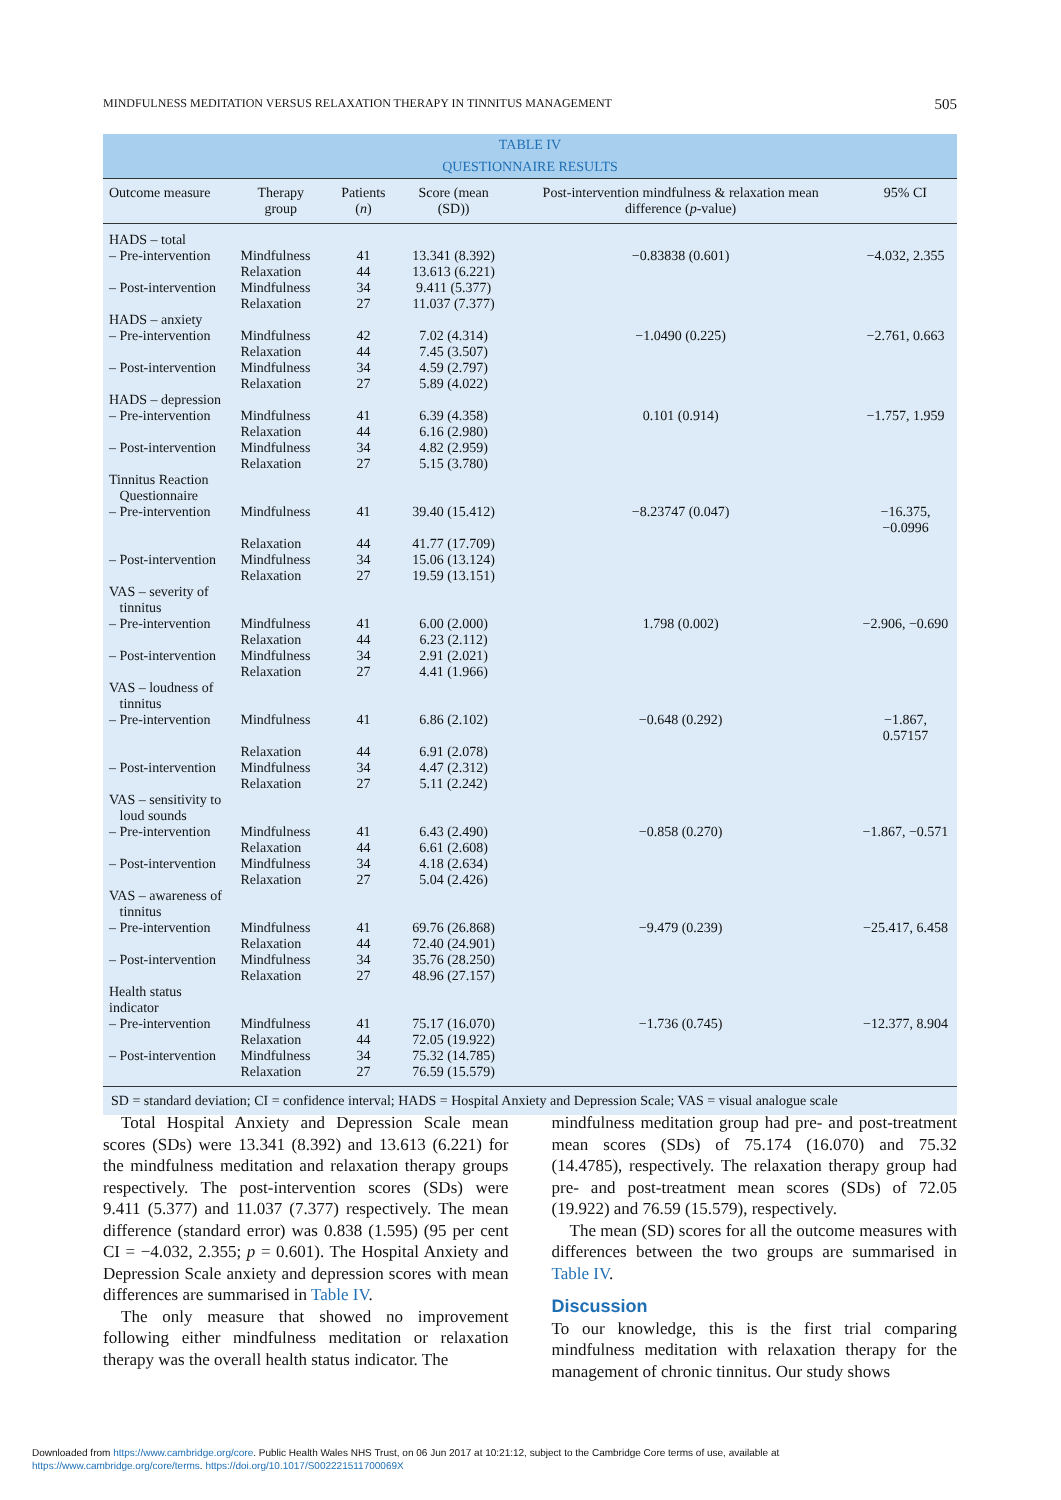MINDFULNESS MEDITATION VERSUS RELAXATION THERAPY IN TINNITUS MANAGEMENT 505
TABLE IV
QUESTIONNAIRE RESULTS
| Outcome measure | Therapy group | Patients ( n ) | Score (mean (SD)) | Post-intervention mindfulness & relaxation mean difference ( p -value) | 95% CI |
| --- | --- | --- | --- | --- | --- |
| HADS – total | | | | | |
| – Pre-intervention | Mindfulness | 41 | 13.341 (8.392) | −0.83838 (0.601) | −4.032, 2.355 |
| | Relaxation | 44 | 13.613 (6.221) | | |
| – Post-intervention | Mindfulness | 34 | 9.411 (5.377) | | |
| | Relaxation | 27 | 11.037 (7.377) | | |
| HADS – anxiety | | | | | |
| – Pre-intervention | Mindfulness | 42 | 7.02 (4.314) | −1.0490 (0.225) | −2.761, 0.663 |
| | Relaxation | 44 | 7.45 (3.507) | | |
| – Post-intervention | Mindfulness | 34 | 4.59 (2.797) | | |
| | Relaxation | 27 | 5.89 (4.022) | | |
| HADS – depression | | | | | |
| – Pre-intervention | Mindfulness | 41 | 6.39 (4.358) | 0.101 (0.914) | −1.757, 1.959 |
| | Relaxation | 44 | 6.16 (2.980) | | |
| – Post-intervention | Mindfulness | 34 | 4.82 (2.959) | | |
| | Relaxation | 27 | 5.15 (3.780) | | |
| Tinnitus Reaction Questionnaire | | | | | |
| – Pre-intervention | Mindfulness | 41 | 39.40 (15.412) | −8.23747 (0.047) | −16.375, −0.0996 |
| | Relaxation | 44 | 41.77 (17.709) | | |
| – Post-intervention | Mindfulness | 34 | 15.06 (13.124) | | |
| | Relaxation | 27 | 19.59 (13.151) | | |
| VAS – severity of tinnitus | | | | | |
| – Pre-intervention | Mindfulness | 41 | 6.00 (2.000) | 1.798 (0.002) | −2.906, −0.690 |
| | Relaxation | 44 | 6.23 (2.112) | | |
| – Post-intervention | Mindfulness | 34 | 2.91 (2.021) | | |
| | Relaxation | 27 | 4.41 (1.966) | | |
| VAS – loudness of tinnitus | | | | | |
| – Pre-intervention | Mindfulness | 41 | 6.86 (2.102) | −0.648 (0.292) | −1.867, 0.57157 |
| | Relaxation | 44 | 6.91 (2.078) | | |
| – Post-intervention | Mindfulness | 34 | 4.47 (2.312) | | |
| | Relaxation | 27 | 5.11 (2.242) | | |
| VAS – sensitivity to loud sounds | | | | | |
| – Pre-intervention | Mindfulness | 41 | 6.43 (2.490) | −0.858 (0.270) | −1.867, −0.571 |
| | Relaxation | 44 | 6.61 (2.608) | | |
| – Post-intervention | Mindfulness | 34 | 4.18 (2.634) | | |
| | Relaxation | 27 | 5.04 (2.426) | | |
| VAS – awareness of tinnitus | | | | | |
| – Pre-intervention | Mindfulness | 41 | 69.76 (26.868) | −9.479 (0.239) | −25.417, 6.458 |
| | Relaxation | 44 | 72.40 (24.901) | | |
| – Post-intervention | Mindfulness | 34 | 35.76 (28.250) | | |
| | Relaxation | 27 | 48.96 (27.157) | | |
| Health status indicator | | | | | |
| – Pre-intervention | Mindfulness | 41 | 75.17 (16.070) | −1.736 (0.745) | −12.377, 8.904 |
| | Relaxation | 44 | 72.05 (19.922) | | |
| – Post-intervention | Mindfulness | 34 | 75.32 (14.785) | | |
| | Relaxation | 27 | 76.59 (15.579) | | |
SD = standard deviation; CI = confidence interval; HADS = Hospital Anxiety and Depression Scale; VAS = visual analogue scale
Total Hospital Anxiety and Depression Scale mean scores (SDs) were 13.341 (8.392) and 13.613 (6.221) for the mindfulness meditation and relaxation therapy groups respectively. The post-intervention scores (SDs) were 9.411 (5.377) and 11.037 (7.377) respectively. The mean difference (standard error) was 0.838 (1.595) (95 per cent CI = −4.032, 2.355; p = 0.601). The Hospital Anxiety and Depression Scale anxiety and depression scores with mean differences are summarised in Table IV.
The only measure that showed no improvement following either mindfulness meditation or relaxation therapy was the overall health status indicator. The
mindfulness meditation group had pre- and post-treatment mean scores (SDs) of 75.174 (16.070) and 75.32 (14.4785), respectively. The relaxation therapy group had pre- and post-treatment mean scores (SDs) of 72.05 (19.922) and 76.59 (15.579), respectively.
The mean (SD) scores for all the outcome measures with differences between the two groups are summarised in Table IV.
Discussion
To our knowledge, this is the first trial comparing mindfulness meditation with relaxation therapy for the management of chronic tinnitus. Our study shows
Downloaded from https://www.cambridge.org/core. Public Health Wales NHS Trust, on 06 Jun 2017 at 10:21:12, subject to the Cambridge Core terms of use, available at
https://www.cambridge.org/core/terms. https://doi.org/10.1017/S002221511700069X